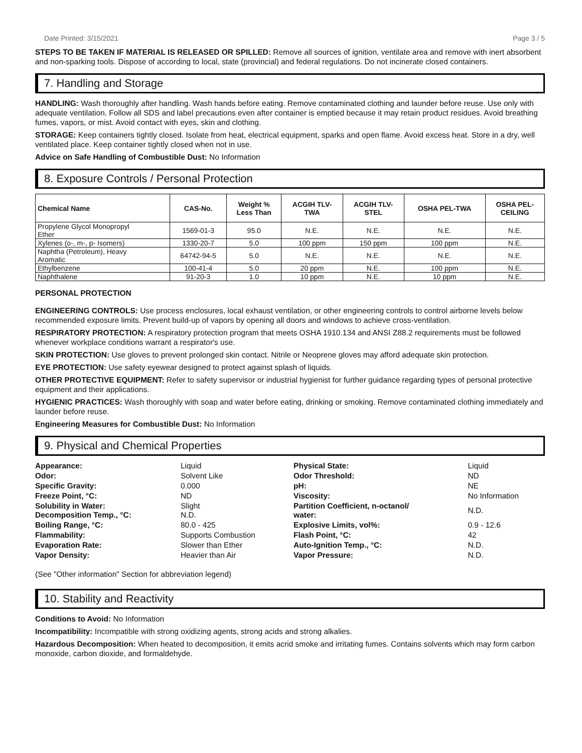Date Printed: 3/15/2021 Page 3 / 5
STEPS TO BE TAKEN IF MATERIAL IS RELEASED OR SPILLED: Remove all sources of ignition, ventilate area and remove with inert absorbent and non-sparking tools. Dispose of according to local, state (provincial) and federal regulations. Do not incinerate closed containers.
7. Handling and Storage
HANDLING: Wash thoroughly after handling. Wash hands before eating. Remove contaminated clothing and launder before reuse. Use only with adequate ventilation. Follow all SDS and label precautions even after container is emptied because it may retain product residues. Avoid breathing fumes, vapors, or mist. Avoid contact with eyes, skin and clothing.
STORAGE: Keep containers tightly closed. Isolate from heat, electrical equipment, sparks and open flame. Avoid excess heat. Store in a dry, well ventilated place. Keep container tightly closed when not in use.
Advice on Safe Handling of Combustible Dust: No Information
8. Exposure Controls / Personal Protection
| Chemical Name | CAS-No. | Weight % Less Than | ACGIH TLV- TWA | ACGIH TLV- STEL | OSHA PEL-TWA | OSHA PEL- CEILING |
| --- | --- | --- | --- | --- | --- | --- |
| Propylene Glycol Monopropyl Ether | 1569-01-3 | 95.0 | N.E. | N.E. | N.E. | N.E. |
| Xylenes (o-, m-, p- Isomers) | 1330-20-7 | 5.0 | 100 ppm | 150 ppm | 100 ppm | N.E. |
| Naphtha (Petroleum), Heavy Aromatic | 64742-94-5 | 5.0 | N.E. | N.E. | N.E. | N.E. |
| Ethylbenzene | 100-41-4 | 5.0 | 20 ppm | N.E. | 100 ppm | N.E. |
| Naphthalene | 91-20-3 | 1.0 | 10 ppm | N.E. | 10 ppm | N.E. |
PERSONAL PROTECTION
ENGINEERING CONTROLS: Use process enclosures, local exhaust ventilation, or other engineering controls to control airborne levels below recommended exposure limits. Prevent build-up of vapors by opening all doors and windows to achieve cross-ventilation.
RESPIRATORY PROTECTION: A respiratory protection program that meets OSHA 1910.134 and ANSI Z88.2 requirements must be followed whenever workplace conditions warrant a respirator's use.
SKIN PROTECTION: Use gloves to prevent prolonged skin contact. Nitrile or Neoprene gloves may afford adequate skin protection.
EYE PROTECTION: Use safety eyewear designed to protect against splash of liquids.
OTHER PROTECTIVE EQUIPMENT: Refer to safety supervisor or industrial hygienist for further guidance regarding types of personal protective equipment and their applications.
HYGIENIC PRACTICES: Wash thoroughly with soap and water before eating, drinking or smoking. Remove contaminated clothing immediately and launder before reuse.
Engineering Measures for Combustible Dust: No Information
9. Physical and Chemical Properties
| Appearance: | Liquid | Physical State: | Liquid |
| Odor: | Solvent Like | Odor Threshold: | ND |
| Specific Gravity: | 0.000 | pH: | NE |
| Freeze Point, °C: | ND | Viscosity: | No Information |
| Solubility in Water: Decomposition Temp., °C: | Slight N.D. | Partition Coefficient, n-octanol/ water: | N.D. |
| Boiling Range, °C: | 80.0 - 425 | Explosive Limits, vol%: | 0.9 - 12.6 |
| Flammability: | Supports Combustion | Flash Point, °C: | 42 |
| Evaporation Rate: | Slower than Ether | Auto-Ignition Temp., °C: | N.D. |
| Vapor Density: | Heavier than Air | Vapor Pressure: | N.D. |
(See "Other information" Section for abbreviation legend)
10. Stability and Reactivity
Conditions to Avoid: No Information
Incompatibility: Incompatible with strong oxidizing agents, strong acids and strong alkalies.
Hazardous Decomposition: When heated to decomposition, it emits acrid smoke and irritating fumes. Contains solvents which may form carbon monoxide, carbon dioxide, and formaldehyde.